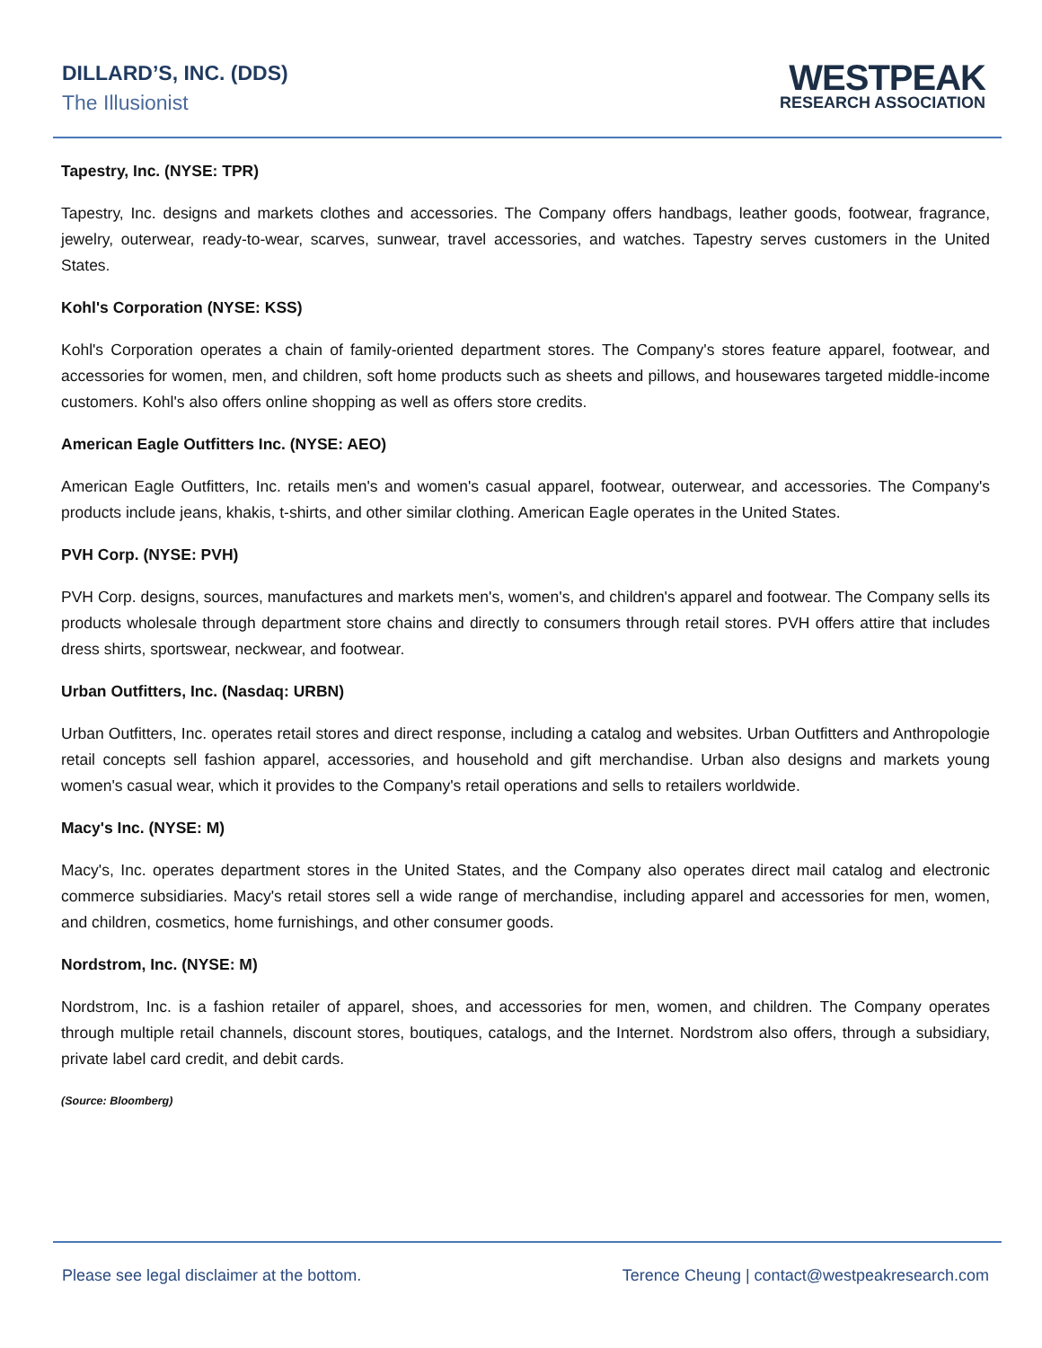DILLARD’S, INC. (DDS)
The Illusionist
WESTPEAK
RESEARCH ASSOCIATION
Tapestry, Inc. (NYSE: TPR)
Tapestry, Inc. designs and markets clothes and accessories. The Company offers handbags, leather goods, footwear, fragrance, jewelry, outerwear, ready-to-wear, scarves, sunwear, travel accessories, and watches. Tapestry serves customers in the United States.
Kohl's Corporation (NYSE: KSS)
Kohl's Corporation operates a chain of family-oriented department stores. The Company's stores feature apparel, footwear, and accessories for women, men, and children, soft home products such as sheets and pillows, and housewares targeted middle-income customers. Kohl's also offers online shopping as well as offers store credits.
American Eagle Outfitters Inc. (NYSE: AEO)
American Eagle Outfitters, Inc. retails men's and women's casual apparel, footwear, outerwear, and accessories. The Company's products include jeans, khakis, t-shirts, and other similar clothing. American Eagle operates in the United States.
PVH Corp. (NYSE: PVH)
PVH Corp. designs, sources, manufactures and markets men's, women's, and children's apparel and footwear. The Company sells its products wholesale through department store chains and directly to consumers through retail stores. PVH offers attire that includes dress shirts, sportswear, neckwear, and footwear.
Urban Outfitters, Inc. (Nasdaq: URBN)
Urban Outfitters, Inc. operates retail stores and direct response, including a catalog and websites. Urban Outfitters and Anthropologie retail concepts sell fashion apparel, accessories, and household and gift merchandise. Urban also designs and markets young women's casual wear, which it provides to the Company's retail operations and sells to retailers worldwide.
Macy's Inc. (NYSE: M)
Macy's, Inc. operates department stores in the United States, and the Company also operates direct mail catalog and electronic commerce subsidiaries. Macy's retail stores sell a wide range of merchandise, including apparel and accessories for men, women, and children, cosmetics, home furnishings, and other consumer goods.
Nordstrom, Inc. (NYSE: M)
Nordstrom, Inc. is a fashion retailer of apparel, shoes, and accessories for men, women, and children. The Company operates through multiple retail channels, discount stores, boutiques, catalogs, and the Internet. Nordstrom also offers, through a subsidiary, private label card credit, and debit cards.
(Source: Bloomberg)
Please see legal disclaimer at the bottom. Terence Cheung | contact@westpeakresearch.com